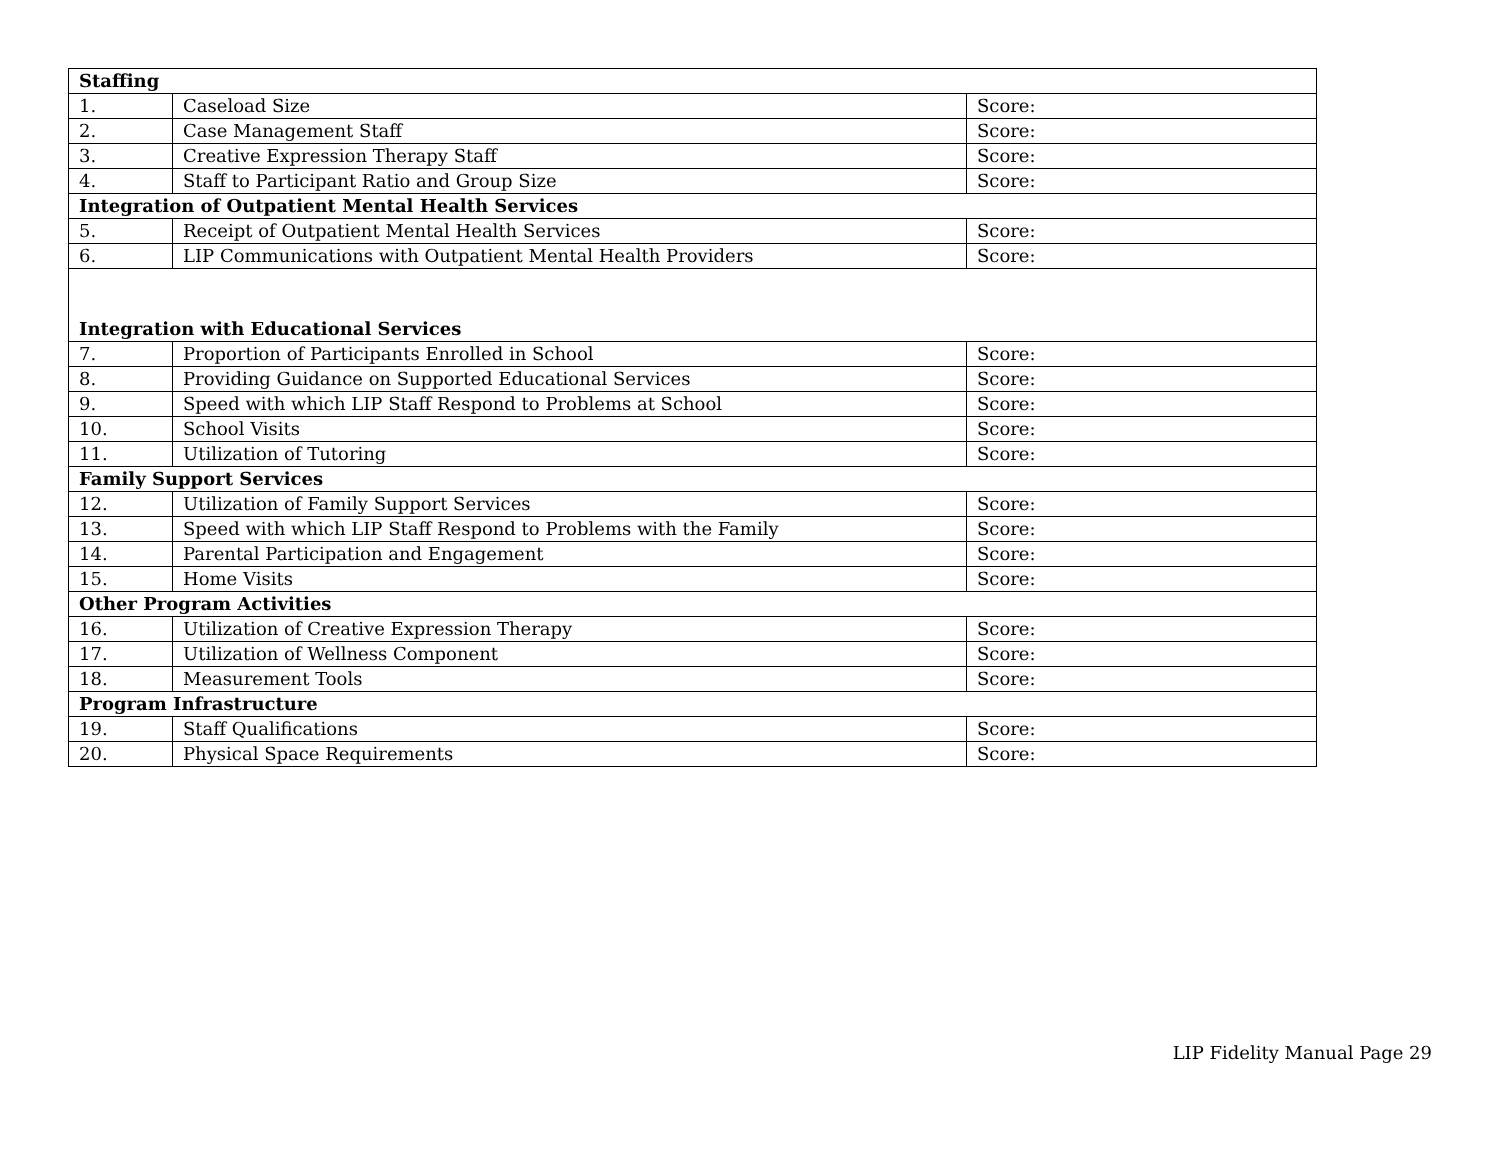| Staffing | | |
| --- | --- | --- |
| 1. | Caseload Size | Score: |
| 2. | Case Management Staff | Score: |
| 3. | Creative Expression Therapy Staff | Score: |
| 4. | Staff to Participant Ratio and Group Size | Score: |
| Integration of Outpatient Mental Health Services | | |
| 5. | Receipt of Outpatient Mental Health Services | Score: |
| 6. | LIP Communications with Outpatient Mental Health Providers | Score: |
| Integration with Educational Services | | |
| 7. | Proportion of Participants Enrolled in School | Score: |
| 8. | Providing Guidance on Supported Educational Services | Score: |
| 9. | Speed with which LIP Staff Respond to Problems at School | Score: |
| 10. | School Visits | Score: |
| 11. | Utilization of Tutoring | Score: |
| Family Support Services | | |
| 12. | Utilization of Family Support Services | Score: |
| 13. | Speed with which LIP Staff Respond to Problems with the Family | Score: |
| 14. | Parental Participation and Engagement | Score: |
| 15. | Home Visits | Score: |
| Other Program Activities | | |
| 16. | Utilization of Creative Expression Therapy | Score: |
| 17. | Utilization of Wellness Component | Score: |
| 18. | Measurement Tools | Score: |
| Program Infrastructure | | |
| 19. | Staff Qualifications | Score: |
| 20. | Physical Space Requirements | Score: |
LIP Fidelity Manual Page 29